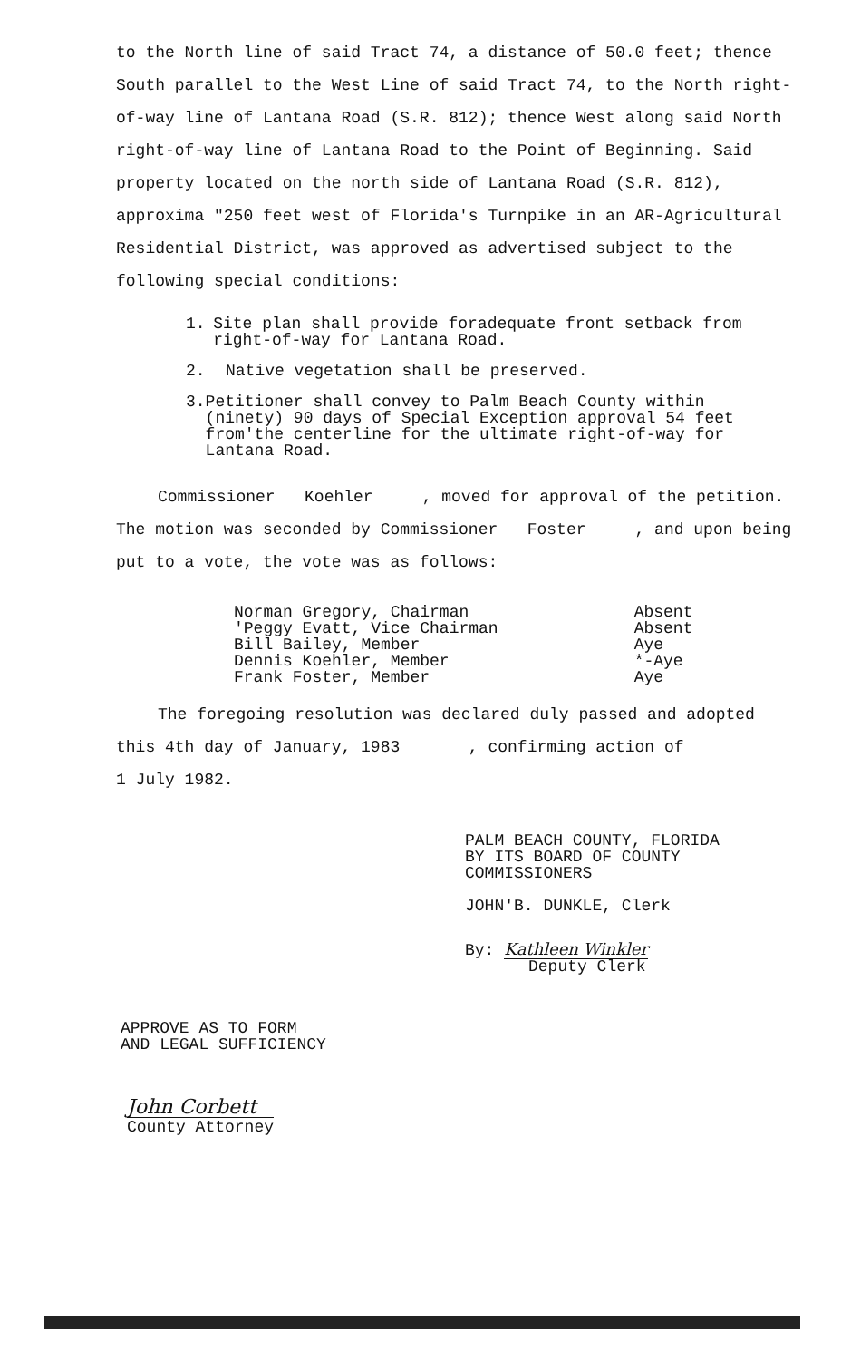to the North line of said Tract 74, a distance of 50.0 feet; thence South parallel to the West Line of said Tract 74, to the North right-of-way line of Lantana Road (S.R. 812); thence West along said North right-of-way line of Lantana Road to the Point of Beginning. Said property located on the north side of Lantana Road (S.R. 812), approxima "250 feet west of Florida's Turnpike in an AR-Agricultural Residential District, was approved as advertised subject to the following special conditions:
1. Site plan shall provide foradequate front setback from right-of-way for Lantana Road.
2. Native vegetation shall be preserved.
3. Petitioner shall convey to Palm Beach County within (ninety) 90 days of Special Exception approval 54 feet from'the centerline for the ultimate right-of-way for Lantana Road.
Commissioner Koehler , moved for approval of the petition.
The motion was seconded by Commissioner Foster , and upon being
put to a vote, the vote was as follows:
| Norman Gregory, Chairman | Absent |
| 'Peggy Evatt, Vice Chairman | Absent |
| Bill Bailey, Member | Aye |
| Dennis Koehler, Member | *-Aye |
| Frank Foster, Member | Aye |
The foregoing resolution was declared duly passed and adopted
this 4th day of January, 1983 , confirming action of
1 July 1982.
PALM BEACH COUNTY, FLORIDA
BY ITS BOARD OF COUNTY
COMMISSIONERS
JOHN'B. DUNKLE, Clerk
By: Kathleen Winkler
Deputy Clerk
APPROVE AS TO FORM
AND LEGAL SUFFICIENCY
John Corbett
County Attorney